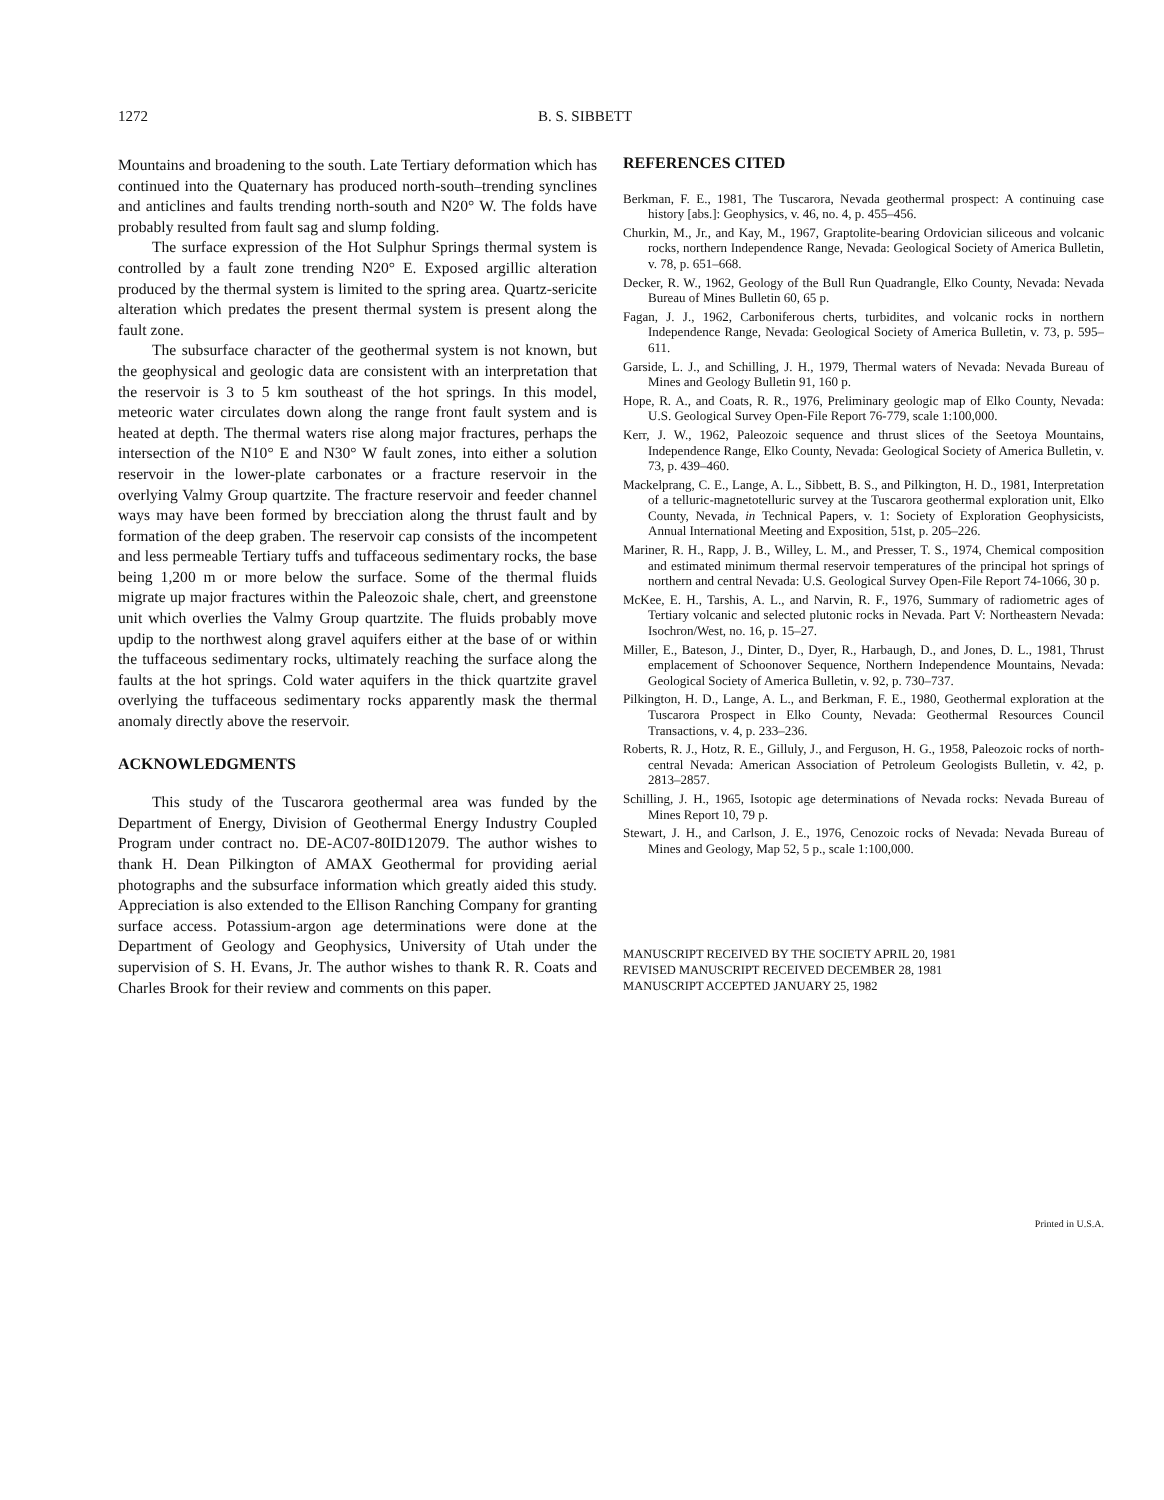1272 B. S. SIBBETT
Mountains and broadening to the south. Late Tertiary deformation which has continued into the Quaternary has produced north-south–trending synclines and anticlines and faults trending north-south and N20° W. The folds have probably resulted from fault sag and slump folding.
The surface expression of the Hot Sulphur Springs thermal system is controlled by a fault zone trending N20° E. Exposed argillic alteration produced by the thermal system is limited to the spring area. Quartz-sericite alteration which predates the present thermal system is present along the fault zone.
The subsurface character of the geothermal system is not known, but the geophysical and geologic data are consistent with an interpretation that the reservoir is 3 to 5 km southeast of the hot springs. In this model, meteoric water circulates down along the range front fault system and is heated at depth. The thermal waters rise along major fractures, perhaps the intersection of the N10° E and N30° W fault zones, into either a solution reservoir in the lower-plate carbonates or a fracture reservoir in the overlying Valmy Group quartzite. The fracture reservoir and feeder channel ways may have been formed by brecciation along the thrust fault and by formation of the deep graben. The reservoir cap consists of the incompetent and less permeable Tertiary tuffs and tuffaceous sedimentary rocks, the base being 1,200 m or more below the surface. Some of the thermal fluids migrate up major fractures within the Paleozoic shale, chert, and greenstone unit which overlies the Valmy Group quartzite. The fluids probably move updip to the northwest along gravel aquifers either at the base of or within the tuffaceous sedimentary rocks, ultimately reaching the surface along the faults at the hot springs. Cold water aquifers in the thick quartzite gravel overlying the tuffaceous sedimentary rocks apparently mask the thermal anomaly directly above the reservoir.
ACKNOWLEDGMENTS
This study of the Tuscarora geothermal area was funded by the Department of Energy, Division of Geothermal Energy Industry Coupled Program under contract no. DE-AC07-80ID12079. The author wishes to thank H. Dean Pilkington of AMAX Geothermal for providing aerial photographs and the subsurface information which greatly aided this study. Appreciation is also extended to the Ellison Ranching Company for granting surface access. Potassium-argon age determinations were done at the Department of Geology and Geophysics, University of Utah under the supervision of S. H. Evans, Jr. The author wishes to thank R. R. Coats and Charles Brook for their review and comments on this paper.
REFERENCES CITED
Berkman, F. E., 1981, The Tuscarora, Nevada geothermal prospect: A continuing case history [abs.]: Geophysics, v. 46, no. 4, p. 455–456.
Churkin, M., Jr., and Kay, M., 1967, Graptolite-bearing Ordovician siliceous and volcanic rocks, northern Independence Range, Nevada: Geological Society of America Bulletin, v. 78, p. 651–668.
Decker, R. W., 1962, Geology of the Bull Run Quadrangle, Elko County, Nevada: Nevada Bureau of Mines Bulletin 60, 65 p.
Fagan, J. J., 1962, Carboniferous cherts, turbidites, and volcanic rocks in northern Independence Range, Nevada: Geological Society of America Bulletin, v. 73, p. 595–611.
Garside, L. J., and Schilling, J. H., 1979, Thermal waters of Nevada: Nevada Bureau of Mines and Geology Bulletin 91, 160 p.
Hope, R. A., and Coats, R. R., 1976, Preliminary geologic map of Elko County, Nevada: U.S. Geological Survey Open-File Report 76-779, scale 1:100,000.
Kerr, J. W., 1962, Paleozoic sequence and thrust slices of the Seetoya Mountains, Independence Range, Elko County, Nevada: Geological Society of America Bulletin, v. 73, p. 439–460.
Mackelprang, C. E., Lange, A. L., Sibbett, B. S., and Pilkington, H. D., 1981, Interpretation of a telluric-magnetotelluric survey at the Tuscarora geothermal exploration unit, Elko County, Nevada, in Technical Papers, v. 1: Society of Exploration Geophysicists, Annual International Meeting and Exposition, 51st, p. 205–226.
Mariner, R. H., Rapp, J. B., Willey, L. M., and Presser, T. S., 1974, Chemical composition and estimated minimum thermal reservoir temperatures of the principal hot springs of northern and central Nevada: U.S. Geological Survey Open-File Report 74-1066, 30 p.
McKee, E. H., Tarshis, A. L., and Narvin, R. F., 1976, Summary of radiometric ages of Tertiary volcanic and selected plutonic rocks in Nevada. Part V: Northeastern Nevada: Isochron/West, no. 16, p. 15–27.
Miller, E., Bateson, J., Dinter, D., Dyer, R., Harbaugh, D., and Jones, D. L., 1981, Thrust emplacement of Schoonover Sequence, Northern Independence Mountains, Nevada: Geological Society of America Bulletin, v. 92, p. 730–737.
Pilkington, H. D., Lange, A. L., and Berkman, F. E., 1980, Geothermal exploration at the Tuscarora Prospect in Elko County, Nevada: Geothermal Resources Council Transactions, v. 4, p. 233–236.
Roberts, R. J., Hotz, R. E., Gilluly, J., and Ferguson, H. G., 1958, Paleozoic rocks of north-central Nevada: American Association of Petroleum Geologists Bulletin, v. 42, p. 2813–2857.
Schilling, J. H., 1965, Isotopic age determinations of Nevada rocks: Nevada Bureau of Mines Report 10, 79 p.
Stewart, J. H., and Carlson, J. E., 1976, Cenozoic rocks of Nevada: Nevada Bureau of Mines and Geology, Map 52, 5 p., scale 1:100,000.
MANUSCRIPT RECEIVED BY THE SOCIETY APRIL 20, 1981
REVISED MANUSCRIPT RECEIVED DECEMBER 28, 1981
MANUSCRIPT ACCEPTED JANUARY 25, 1982
Printed in U.S.A.